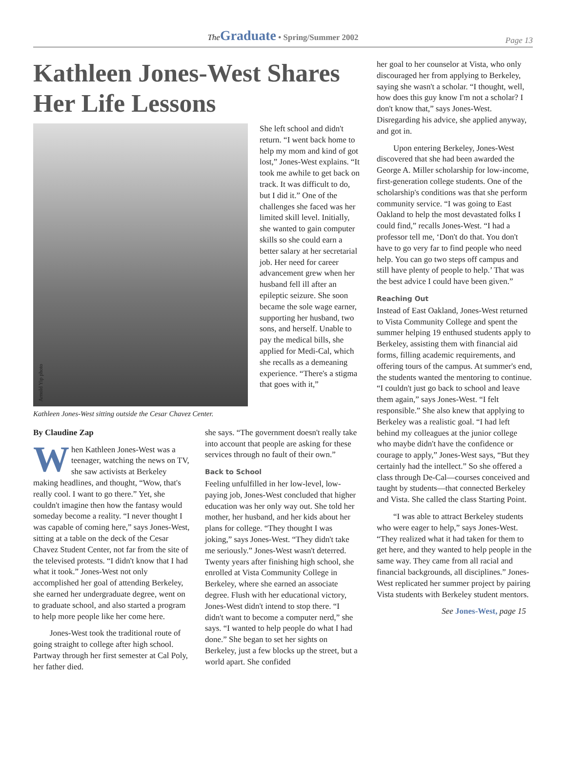The Graduate • Spring/Summer 2002 Page 13
Kathleen Jones-West Shares Her Life Lessons
Arnold Yip photo
Kathleen Jones-West sitting outside the Cesar Chavez Center.
She left school and didn't return. “I went back home to help my mom and kind of got lost,” Jones-West explains. “It took me awhile to get back on track. It was difficult to do, but I did it.” One of the challenges she faced was her limited skill level. Initially, she wanted to gain computer skills so she could earn a better salary at her secretarial job. Her need for career advancement grew when her husband fell ill after an epileptic seizure. She soon became the sole wage earner, supporting her husband, two sons, and herself. Unable to pay the medical bills, she applied for Medi-Cal, which she recalls as a demeaning experience. “There's a stigma that goes with it,”
By Claudine Zap
When Kathleen Jones-West was a teenager, watching the news on TV, she saw activists at Berkeley making headlines, and thought, “Wow, that's really cool. I want to go there.” Yet, she couldn't imagine then how the fantasy would someday become a reality. “I never thought I was capable of coming here,” says Jones-West, sitting at a table on the deck of the Cesar Chavez Student Center, not far from the site of the televised protests. “I didn't know that I had what it took.” Jones-West not only accomplished her goal of attending Berkeley, she earned her undergraduate degree, went on to graduate school, and also started a program to help more people like her come here.
Jones-West took the traditional route of going straight to college after high school. Partway through her first semester at Cal Poly, her father died.
she says. “The government doesn't really take into account that people are asking for these services through no fault of their own.”
Back to School
Feeling unfulfilled in her low-level, low-paying job, Jones-West concluded that higher education was her only way out. She told her mother, her husband, and her kids about her plans for college. “They thought I was joking,” says Jones-West. “They didn't take me seriously.” Jones-West wasn't deterred. Twenty years after finishing high school, she enrolled at Vista Community College in Berkeley, where she earned an associate degree. Flush with her educational victory, Jones-West didn't intend to stop there. “I didn't want to become a computer nerd,” she says. “I wanted to help people do what I had done.” She began to set her sights on Berkeley, just a few blocks up the street, but a world apart. She confided
her goal to her counselor at Vista, who only discouraged her from applying to Berkeley, saying she wasn't a scholar. “I thought, well, how does this guy know I'm not a scholar? I don't know that,” says Jones-West. Disregarding his advice, she applied anyway, and got in.
Upon entering Berkeley, Jones-West discovered that she had been awarded the George A. Miller scholarship for low-income, first-generation college students. One of the scholarship's conditions was that she perform community service. “I was going to East Oakland to help the most devastated folks I could find,” recalls Jones-West. “I had a professor tell me, ‘Don't do that. You don't have to go very far to find people who need help. You can go two steps off campus and still have plenty of people to help.’ That was the best advice I could have been given.”
Reaching Out
Instead of East Oakland, Jones-West returned to Vista Community College and spent the summer helping 19 enthused students apply to Berkeley, assisting them with financial aid forms, filling academic requirements, and offering tours of the campus. At summer's end, the students wanted the mentoring to continue. “I couldn't just go back to school and leave them again,” says Jones-West. “I felt responsible.” She also knew that applying to Berkeley was a realistic goal. “I had left behind my colleagues at the junior college who maybe didn't have the confidence or courage to apply,” Jones-West says, “But they certainly had the intellect.” So she offered a class through De-Cal—courses conceived and taught by students—that connected Berkeley and Vista. She called the class Starting Point.
“I was able to attract Berkeley students who were eager to help,” says Jones-West. “They realized what it had taken for them to get here, and they wanted to help people in the same way. They came from all racial and financial backgrounds, all disciplines.” Jones-West replicated her summer project by pairing Vista students with Berkeley student mentors.
See Jones-West, page 15